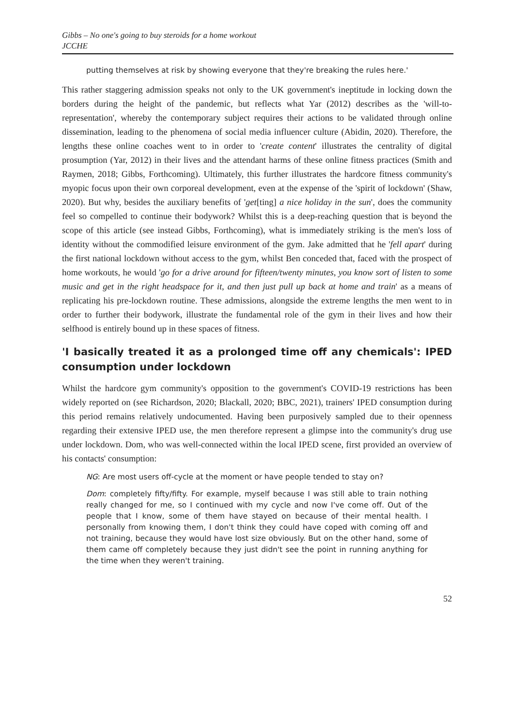Gibbs – No one's going to buy steroids for a home workout
JCCHE
putting themselves at risk by showing everyone that they're breaking the rules here.'
This rather staggering admission speaks not only to the UK government's ineptitude in locking down the borders during the height of the pandemic, but reflects what Yar (2012) describes as the 'will-to-representation', whereby the contemporary subject requires their actions to be validated through online dissemination, leading to the phenomena of social media influencer culture (Abidin, 2020). Therefore, the lengths these online coaches went to in order to 'create content' illustrates the centrality of digital prosumption (Yar, 2012) in their lives and the attendant harms of these online fitness practices (Smith and Raymen, 2018; Gibbs, Forthcoming). Ultimately, this further illustrates the hardcore fitness community's myopic focus upon their own corporeal development, even at the expense of the 'spirit of lockdown' (Shaw, 2020). But why, besides the auxiliary benefits of 'get[ting] a nice holiday in the sun', does the community feel so compelled to continue their bodywork? Whilst this is a deep-reaching question that is beyond the scope of this article (see instead Gibbs, Forthcoming), what is immediately striking is the men's loss of identity without the commodified leisure environment of the gym. Jake admitted that he 'fell apart' during the first national lockdown without access to the gym, whilst Ben conceded that, faced with the prospect of home workouts, he would 'go for a drive around for fifteen/twenty minutes, you know sort of listen to some music and get in the right headspace for it, and then just pull up back at home and train' as a means of replicating his pre-lockdown routine. These admissions, alongside the extreme lengths the men went to in order to further their bodywork, illustrate the fundamental role of the gym in their lives and how their selfhood is entirely bound up in these spaces of fitness.
'I basically treated it as a prolonged time off any chemicals': IPED consumption under lockdown
Whilst the hardcore gym community's opposition to the government's COVID-19 restrictions has been widely reported on (see Richardson, 2020; Blackall, 2020; BBC, 2021), trainers' IPED consumption during this period remains relatively undocumented. Having been purposively sampled due to their openness regarding their extensive IPED use, the men therefore represent a glimpse into the community's drug use under lockdown. Dom, who was well-connected within the local IPED scene, first provided an overview of his contacts' consumption:
NG: Are most users off-cycle at the moment or have people tended to stay on?
Dom: completely fifty/fifty. For example, myself because I was still able to train nothing really changed for me, so I continued with my cycle and now I've come off. Out of the people that I know, some of them have stayed on because of their mental health. I personally from knowing them, I don't think they could have coped with coming off and not training, because they would have lost size obviously. But on the other hand, some of them came off completely because they just didn't see the point in running anything for the time when they weren't training.
52